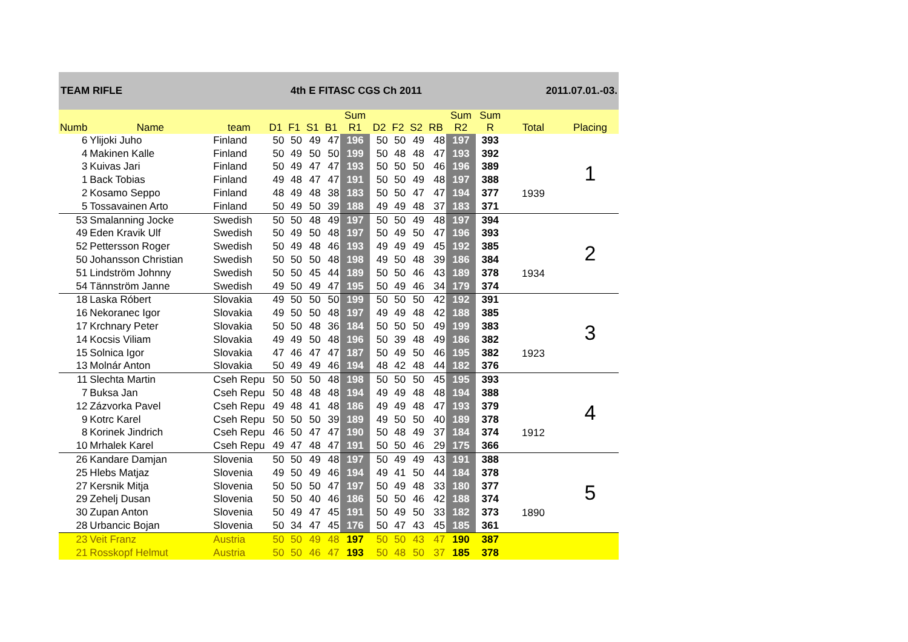TEAM RIFLE 4th E FITASC CGS Ch 2011 2011.07.01.-03.
| Numb | Name | team | D1 | F1 | S1 | B1 | Sum R1 | D2 | F2 | S2 | RB | Sum R2 | Sum R | Total | Placing |
| --- | --- | --- | --- | --- | --- | --- | --- | --- | --- | --- | --- | --- | --- | --- | --- |
| 6 | Ylijoki Juho | Finland | 50 | 50 | 49 | 47 | 196 | 50 | 50 | 49 | 48 | 197 | 393 | 1939 | 1 |
| 4 | Makinen Kalle | Finland | 50 | 49 | 50 | 50 | 199 | 50 | 48 | 48 | 47 | 193 | 392 | | |
| 3 | Kuivas Jari | Finland | 50 | 49 | 47 | 47 | 193 | 50 | 50 | 50 | 46 | 196 | 389 | | |
| 1 | Back Tobias | Finland | 49 | 48 | 47 | 47 | 191 | 50 | 50 | 49 | 48 | 197 | 388 | | |
| 2 | Kosamo Seppo | Finland | 48 | 49 | 48 | 38 | 183 | 50 | 50 | 47 | 47 | 194 | 377 | | |
| 5 | Tossavainen Arto | Finland | 50 | 49 | 50 | 39 | 188 | 49 | 49 | 48 | 37 | 183 | 371 | | |
| 53 | Smalanning Jocke | Swedish | 50 | 50 | 48 | 49 | 197 | 50 | 50 | 49 | 48 | 197 | 394 | 1934 | 2 |
| 49 | Eden Kravik Ulf | Swedish | 50 | 49 | 50 | 48 | 197 | 50 | 49 | 50 | 47 | 196 | 393 | | |
| 52 | Pettersson Roger | Swedish | 50 | 49 | 48 | 46 | 193 | 49 | 49 | 49 | 45 | 192 | 385 | | |
| 50 | Johansson Christian | Swedish | 50 | 50 | 50 | 48 | 198 | 49 | 50 | 48 | 39 | 186 | 384 | | |
| 51 | Lindström Johnny | Swedish | 50 | 50 | 45 | 44 | 189 | 50 | 50 | 46 | 43 | 189 | 378 | | |
| 54 | Tännström Janne | Swedish | 49 | 50 | 49 | 47 | 195 | 50 | 49 | 46 | 34 | 179 | 374 | | |
| 18 | Laska Róbert | Slovakia | 49 | 50 | 50 | 50 | 199 | 50 | 50 | 50 | 42 | 192 | 391 | 1923 | 3 |
| 16 | Nekoranec Igor | Slovakia | 49 | 50 | 50 | 48 | 197 | 49 | 49 | 48 | 42 | 188 | 385 | | |
| 17 | Krchnary Peter | Slovakia | 50 | 50 | 48 | 36 | 184 | 50 | 50 | 50 | 49 | 199 | 383 | | |
| 14 | Kocsis Viliam | Slovakia | 49 | 49 | 50 | 48 | 196 | 50 | 39 | 48 | 49 | 186 | 382 | | |
| 15 | Solnica Igor | Slovakia | 47 | 46 | 47 | 47 | 187 | 50 | 49 | 50 | 46 | 195 | 382 | | |
| 13 | Molnár Anton | Slovakia | 50 | 49 | 49 | 46 | 194 | 48 | 42 | 48 | 44 | 182 | 376 | | |
| 11 | Slechta Martin | Cseh Repu | 50 | 50 | 50 | 48 | 198 | 50 | 50 | 50 | 45 | 195 | 393 | 1912 | 4 |
| 7 | Buksa Jan | Cseh Repu | 50 | 48 | 48 | 48 | 194 | 49 | 49 | 48 | 48 | 194 | 388 | | |
| 12 | Zázvorka Pavel | Cseh Repu | 49 | 48 | 41 | 48 | 186 | 49 | 49 | 48 | 47 | 193 | 379 | | |
| 9 | Kotrc Karel | Cseh Repu | 50 | 50 | 50 | 39 | 189 | 49 | 50 | 50 | 40 | 189 | 378 | | |
| 8 | Korinek Jindrich | Cseh Repu | 46 | 50 | 47 | 47 | 190 | 50 | 48 | 49 | 37 | 184 | 374 | | |
| 10 | Mrhalek Karel | Cseh Repu | 49 | 47 | 48 | 47 | 191 | 50 | 50 | 46 | 29 | 175 | 366 | | |
| 26 | Kandare Damjan | Slovenia | 50 | 50 | 49 | 48 | 197 | 50 | 49 | 49 | 43 | 191 | 388 | 1890 | 5 |
| 25 | Hlebs Matjaz | Slovenia | 49 | 50 | 49 | 46 | 194 | 49 | 41 | 50 | 44 | 184 | 378 | | |
| 27 | Kersnik Mitja | Slovenia | 50 | 50 | 50 | 47 | 197 | 50 | 49 | 48 | 33 | 180 | 377 | | |
| 29 | Zehelj Dusan | Slovenia | 50 | 50 | 40 | 46 | 186 | 50 | 50 | 46 | 42 | 188 | 374 | | |
| 30 | Zupan Anton | Slovenia | 50 | 49 | 47 | 45 | 191 | 50 | 49 | 50 | 33 | 182 | 373 | | |
| 28 | Urbancic Bojan | Slovenia | 50 | 34 | 47 | 45 | 176 | 50 | 47 | 43 | 45 | 185 | 361 | | |
| 23 | Veit Franz | Austria | 50 | 50 | 49 | 48 | 197 | 50 | 50 | 43 | 47 | 190 | 387 | | |
| 21 | Rosskopf Helmut | Austria | 50 | 50 | 46 | 47 | 193 | 50 | 48 | 50 | 37 | 185 | 378 | | |